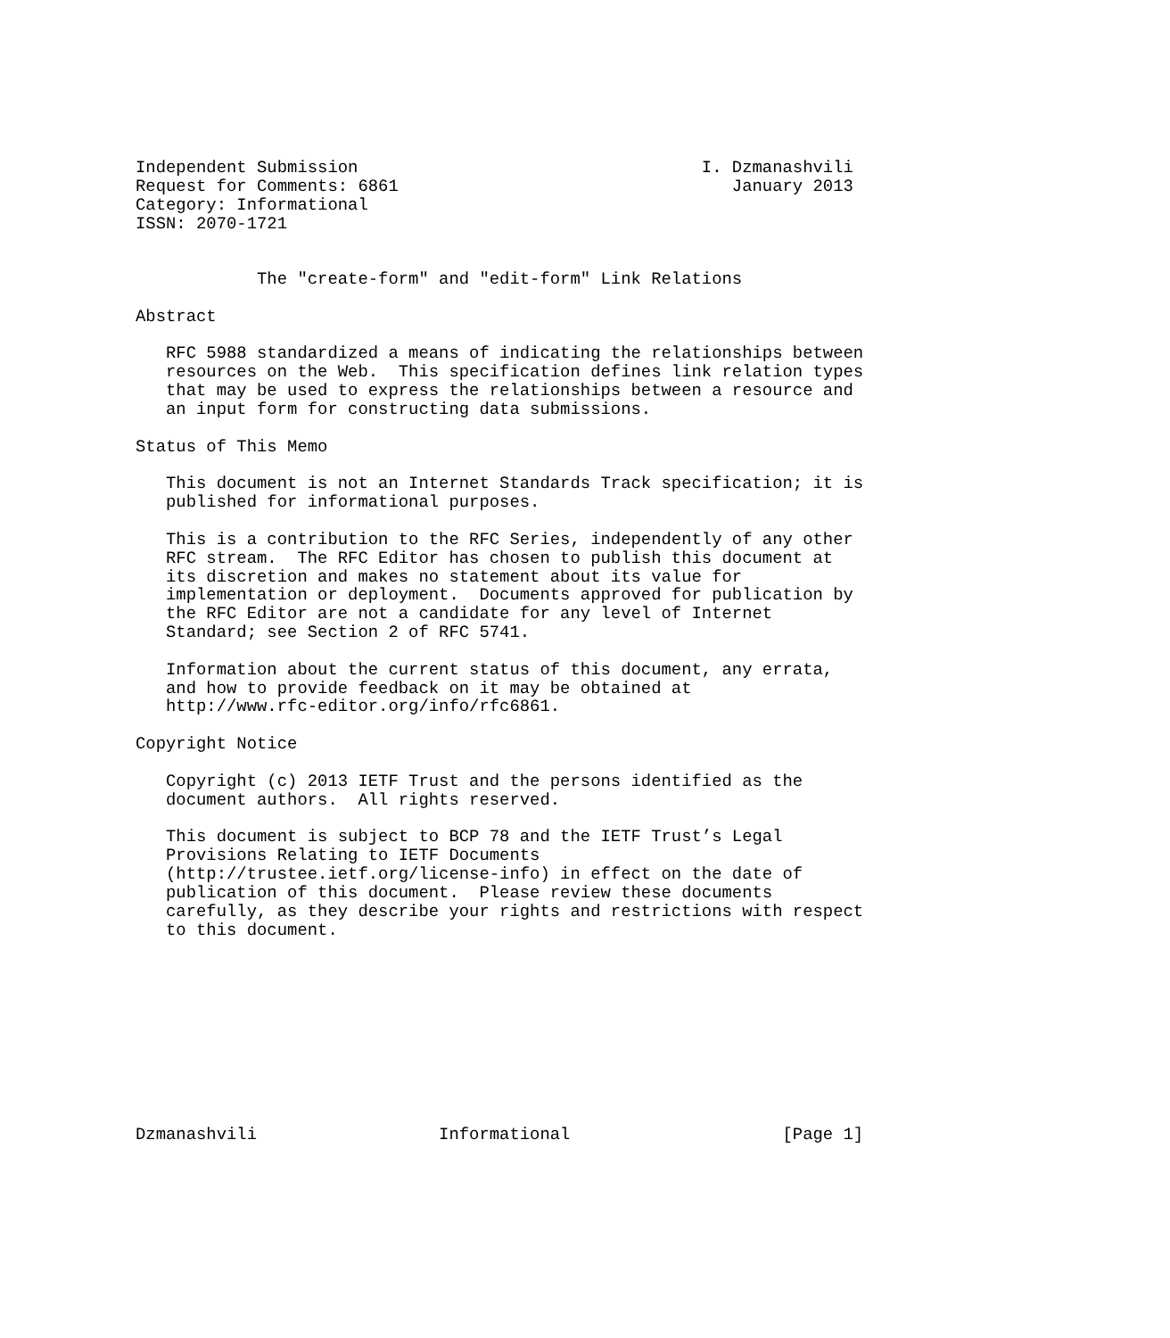Independent Submission                                  I. Dzmanashvili
Request for Comments: 6861                                 January 2013
Category: Informational
ISSN: 2070-1721


            The "create-form" and "edit-form" Link Relations

Abstract

   RFC 5988 standardized a means of indicating the relationships between
   resources on the Web.  This specification defines link relation types
   that may be used to express the relationships between a resource and
   an input form for constructing data submissions.

Status of This Memo

   This document is not an Internet Standards Track specification; it is
   published for informational purposes.

   This is a contribution to the RFC Series, independently of any other
   RFC stream.  The RFC Editor has chosen to publish this document at
   its discretion and makes no statement about its value for
   implementation or deployment.  Documents approved for publication by
   the RFC Editor are not a candidate for any level of Internet
   Standard; see Section 2 of RFC 5741.

   Information about the current status of this document, any errata,
   and how to provide feedback on it may be obtained at
   http://www.rfc-editor.org/info/rfc6861.

Copyright Notice

   Copyright (c) 2013 IETF Trust and the persons identified as the
   document authors.  All rights reserved.

   This document is subject to BCP 78 and the IETF Trust’s Legal
   Provisions Relating to IETF Documents
   (http://trustee.ietf.org/license-info) in effect on the date of
   publication of this document.  Please review these documents
   carefully, as they describe your rights and restrictions with respect
   to this document.










Dzmanashvili                  Informational                     [Page 1]